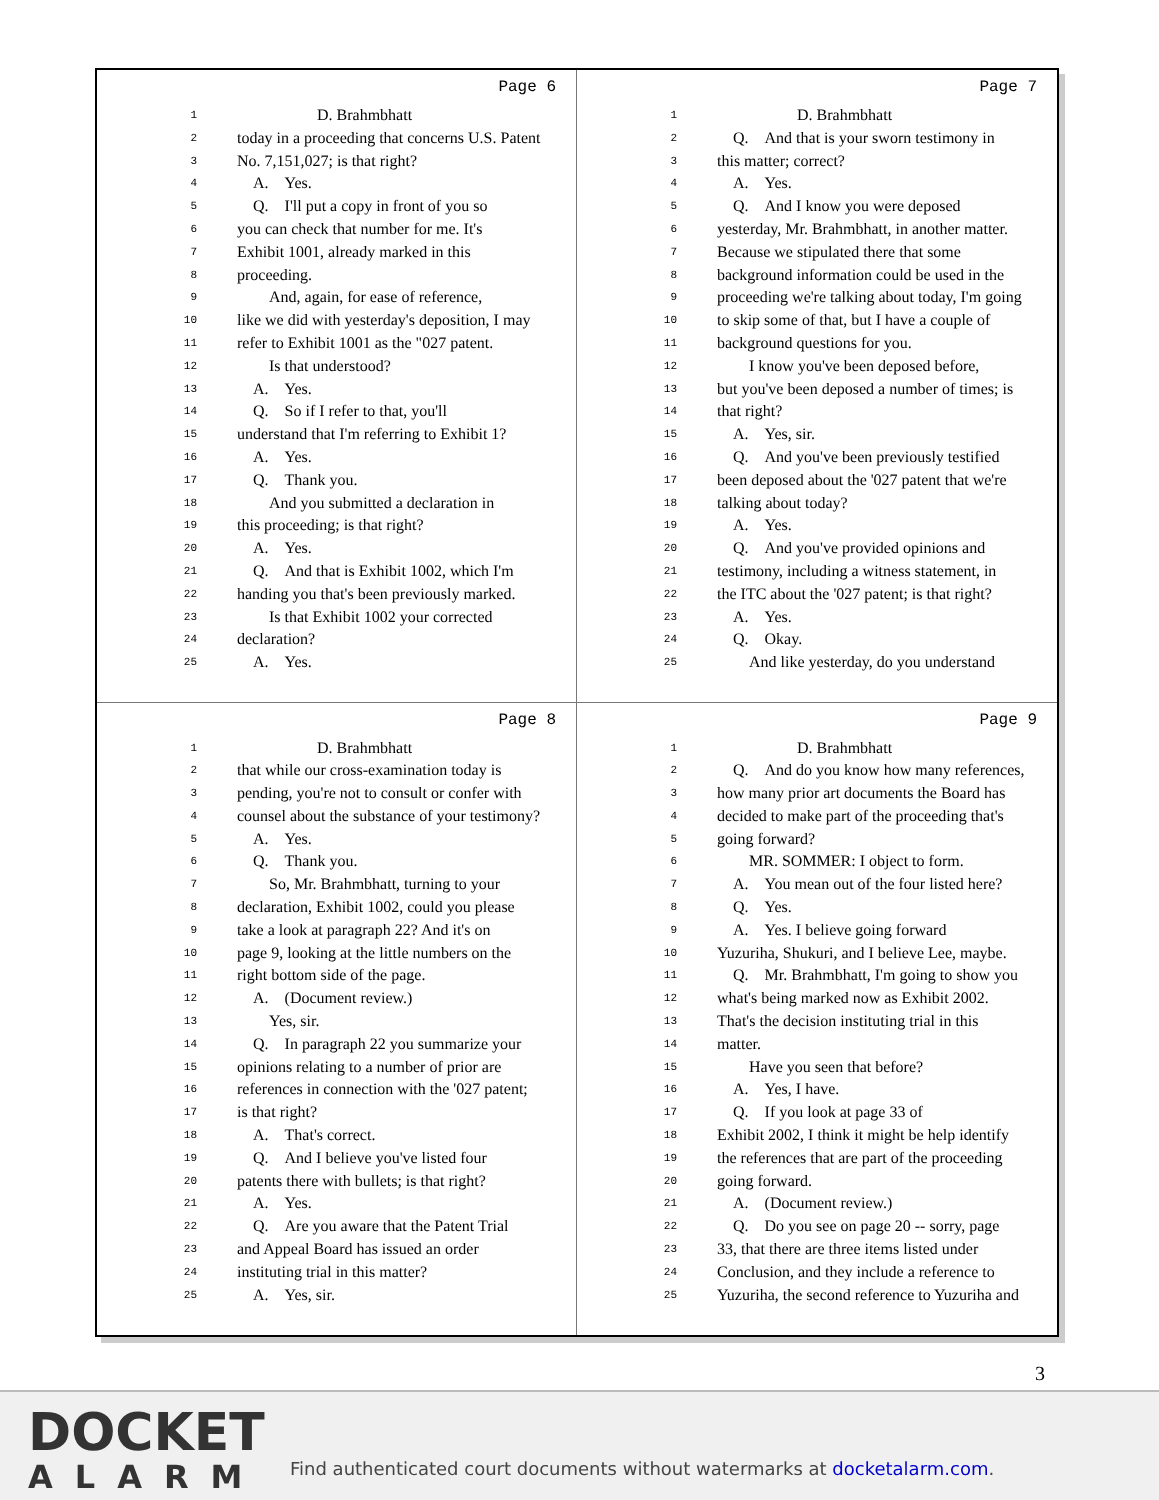Page 6
1     D. Brahmbhatt
2 today in a proceeding that concerns U.S. Patent
3 No. 7,151,027; is that right?
4 A. Yes.
5 Q. I'll put a copy in front of you so
6 you can check that number for me. It's
7 Exhibit 1001, already marked in this
8 proceeding.
9  And, again, for ease of reference,
10 like we did with yesterday's deposition, I may
11 refer to Exhibit 1001 as the "027 patent.
12  Is that understood?
13 A. Yes.
14 Q. So if I refer to that, you'll
15 understand that I'm referring to Exhibit 1?
16 A. Yes.
17 Q. Thank you.
18  And you submitted a declaration in
19 this proceeding; is that right?
20 A. Yes.
21 Q. And that is Exhibit 1002, which I'm
22 handing you that's been previously marked.
23  Is that Exhibit 1002 your corrected
24 declaration?
25 A. Yes.
Page 7
1     D. Brahmbhatt
2 Q. And that is your sworn testimony in
3 this matter; correct?
4 A. Yes.
5 Q. And I know you were deposed
6 yesterday, Mr. Brahmbhatt, in another matter.
7 Because we stipulated there that some
8 background information could be used in the
9 proceeding we're talking about today, I'm going
10 to skip some of that, but I have a couple of
11 background questions for you.
12  I know you've been deposed before,
13 but you've been deposed a number of times; is
14 that right?
15 A. Yes, sir.
16 Q. And you've been previously testified
17 been deposed about the '027 patent that we're
18 talking about today?
19 A. Yes.
20 Q. And you've provided opinions and
21 testimony, including a witness statement, in
22 the ITC about the '027 patent; is that right?
23 A. Yes.
24 Q. Okay.
25  And like yesterday, do you understand
Page 8
1     D. Brahmbhatt
2 that while our cross-examination today is
3 pending, you're not to consult or confer with
4 counsel about the substance of your testimony?
5 A. Yes.
6 Q. Thank you.
7  So, Mr. Brahmbhatt, turning to your
8 declaration, Exhibit 1002, could you please
9 take a look at paragraph 22? And it's on
10 page 9, looking at the little numbers on the
11 right bottom side of the page.
12 A. (Document review.)
13  Yes, sir.
14 Q. In paragraph 22 you summarize your
15 opinions relating to a number of prior are
16 references in connection with the '027 patent;
17 is that right?
18 A. That's correct.
19 Q. And I believe you've listed four
20 patents there with bullets; is that right?
21 A. Yes.
22 Q. Are you aware that the Patent Trial
23 and Appeal Board has issued an order
24 instituting trial in this matter?
25 A. Yes, sir.
Page 9
1     D. Brahmbhatt
2 Q. And do you know how many references,
3 how many prior art documents the Board has
4 decided to make part of the proceeding that's
5 going forward?
6  MR. SOMMER: I object to form.
7 A. You mean out of the four listed here?
8 Q. Yes.
9 A. Yes. I believe going forward
10 Yuzuriha, Shukuri, and I believe Lee, maybe.
11 Q. Mr. Brahmbhatt, I'm going to show you
12 what's being marked now as Exhibit 2002.
13 That's the decision instituting trial in this
14 matter.
15  Have you seen that before?
16 A. Yes, I have.
17 Q. If you look at page 33 of
18 Exhibit 2002, I think it might be help identify
19 the references that are part of the proceeding
20 going forward.
21 A. (Document review.)
22 Q. Do you see on page 20 -- sorry, page
23 33, that there are three items listed under
24 Conclusion, and they include a reference to
25 Yuzuriha, the second reference to Yuzuriha and
3
DOCKET
ALARM
Find authenticated court documents without watermarks at docketalarm.com.